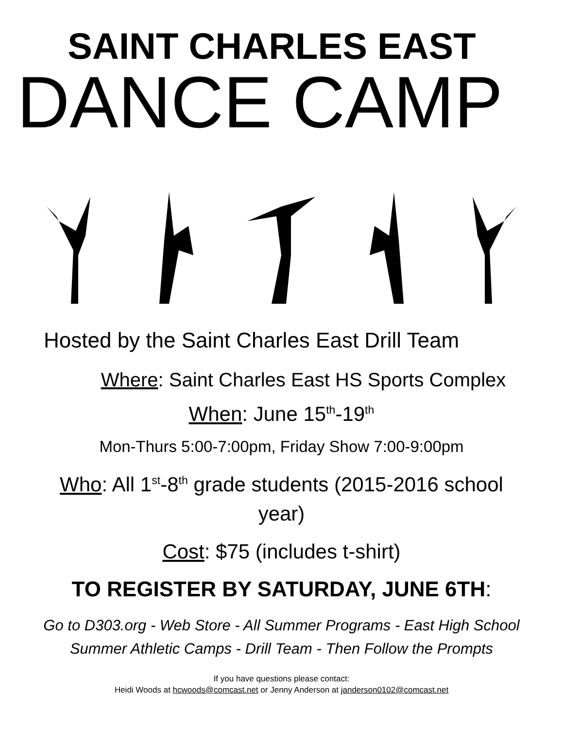SAINT CHARLES EAST
DANCE CAMP
Hosted by the Saint Charles East Drill Team
Where: Saint Charles East HS Sports Complex
When: June 15<sup>th</sup>-19<sup>th</sup>
Mon-Thurs 5:00-7:00pm, Friday Show 7:00-9:00pm
Who: All 1<sup>st</sup>-8<sup>th</sup> grade students (2015-2016 school
year)
Cost: $75 (includes t-shirt)
TO REGISTER BY SATURDAY, JUNE 6TH:
Go to D303.org - Web Store - All Summer Programs - East High School
Summer Athletic Camps - Drill Team - Then Follow the Prompts
If you have questions please contact:
Heidi Woods at hcwoods@comcast.net or Jenny Anderson at janderson0102@comcast.net